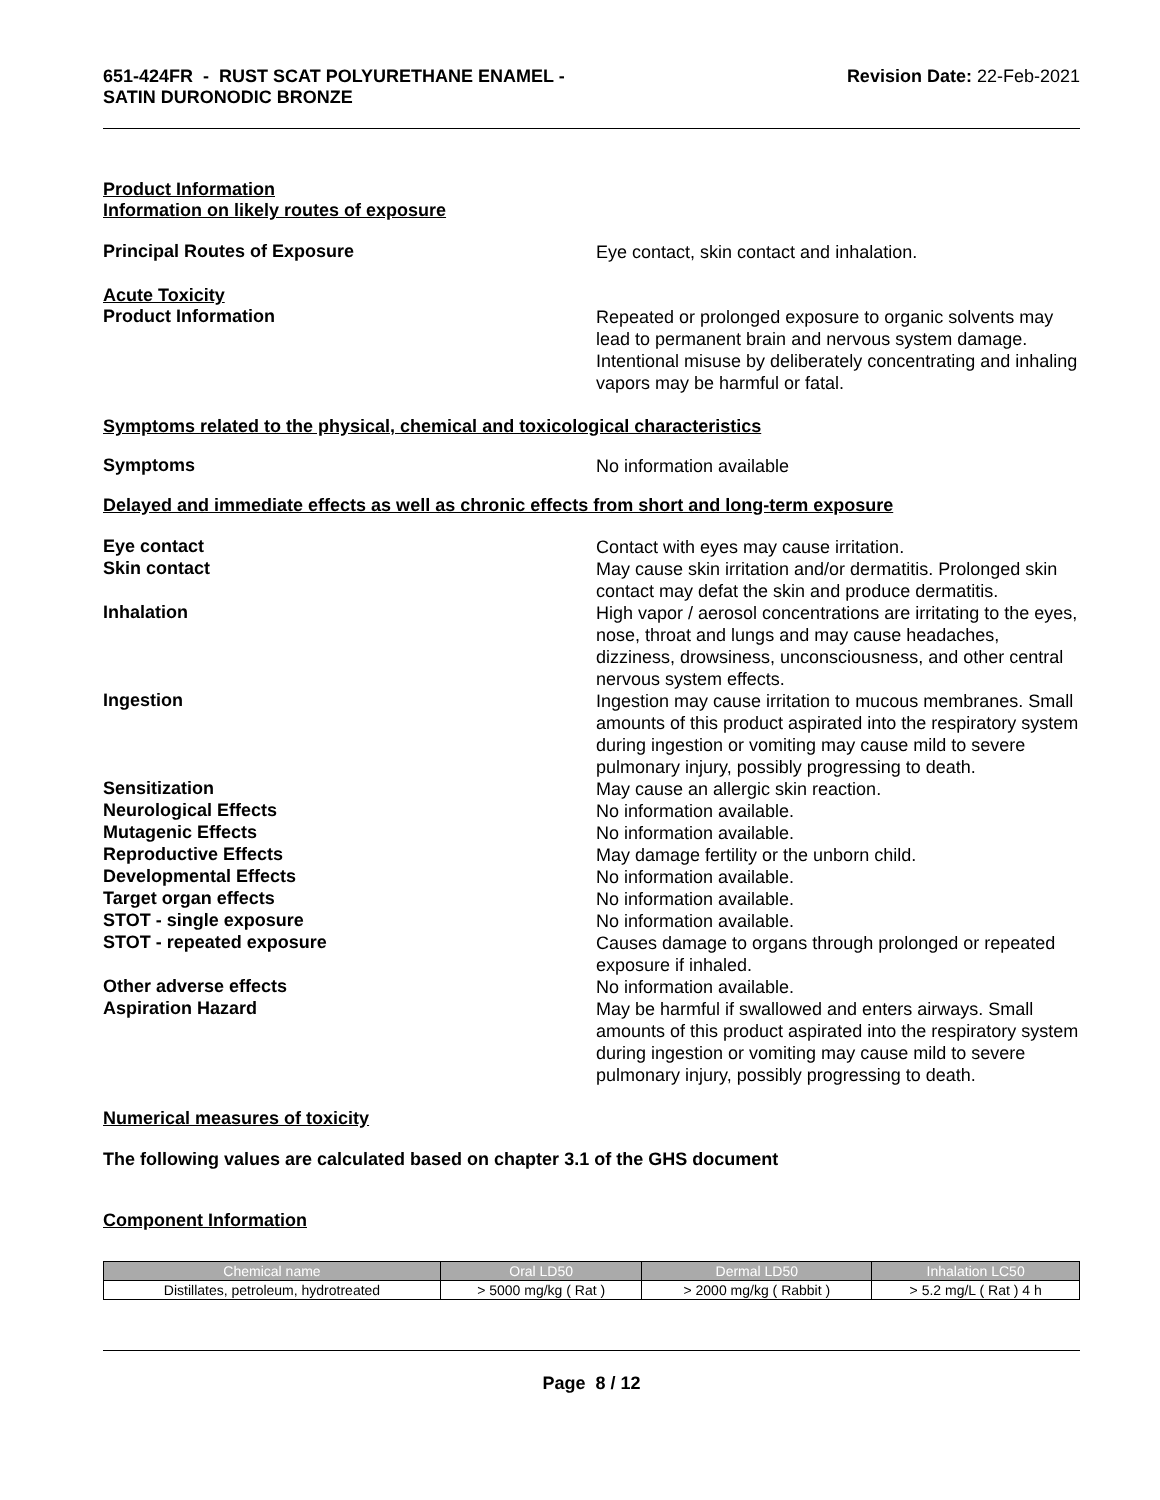651-424FR - RUST SCAT POLYURETHANE ENAMEL -
SATIN DURONODIC BRONZE
Revision Date: 22-Feb-2021
Product Information
Information on likely routes of exposure
Principal Routes of Exposure
Eye contact, skin contact and inhalation.
Acute Toxicity
Product Information
Repeated or prolonged exposure to organic solvents may lead to permanent brain and nervous system damage. Intentional misuse by deliberately concentrating and inhaling vapors may be harmful or fatal.
Symptoms related to the physical, chemical and toxicological characteristics
Symptoms
No information available
Delayed and immediate effects as well as chronic effects from short and long-term exposure
Eye contact
Contact with eyes may cause irritation.
Skin contact
May cause skin irritation and/or dermatitis. Prolonged skin contact may defat the skin and produce dermatitis.
Inhalation
High vapor / aerosol concentrations are irritating to the eyes, nose, throat and lungs and may cause headaches, dizziness, drowsiness, unconsciousness, and other central nervous system effects.
Ingestion
Ingestion may cause irritation to mucous membranes. Small amounts of this product aspirated into the respiratory system during ingestion or vomiting may cause mild to severe pulmonary injury, possibly progressing to death.
Sensitization
May cause an allergic skin reaction.
Neurological Effects
No information available.
Mutagenic Effects
No information available.
Reproductive Effects
May damage fertility or the unborn child.
Developmental Effects
No information available.
Target organ effects
No information available.
STOT - single exposure
No information available.
STOT - repeated exposure
Causes damage to organs through prolonged or repeated exposure if inhaled.
Other adverse effects
No information available.
Aspiration Hazard
May be harmful if swallowed and enters airways. Small amounts of this product aspirated into the respiratory system during ingestion or vomiting may cause mild to severe pulmonary injury, possibly progressing to death.
Numerical measures of toxicity
The following values are calculated based on chapter 3.1 of the GHS document
Component Information
| Chemical name | Oral LD50 | Dermal LD50 | Inhalation LC50 |
| --- | --- | --- | --- |
| Distillates, petroleum, hydrotreated | > 5000 mg/kg ( Rat ) | > 2000 mg/kg ( Rabbit ) | > 5.2 mg/L ( Rat ) 4 h |
Page 8 / 12